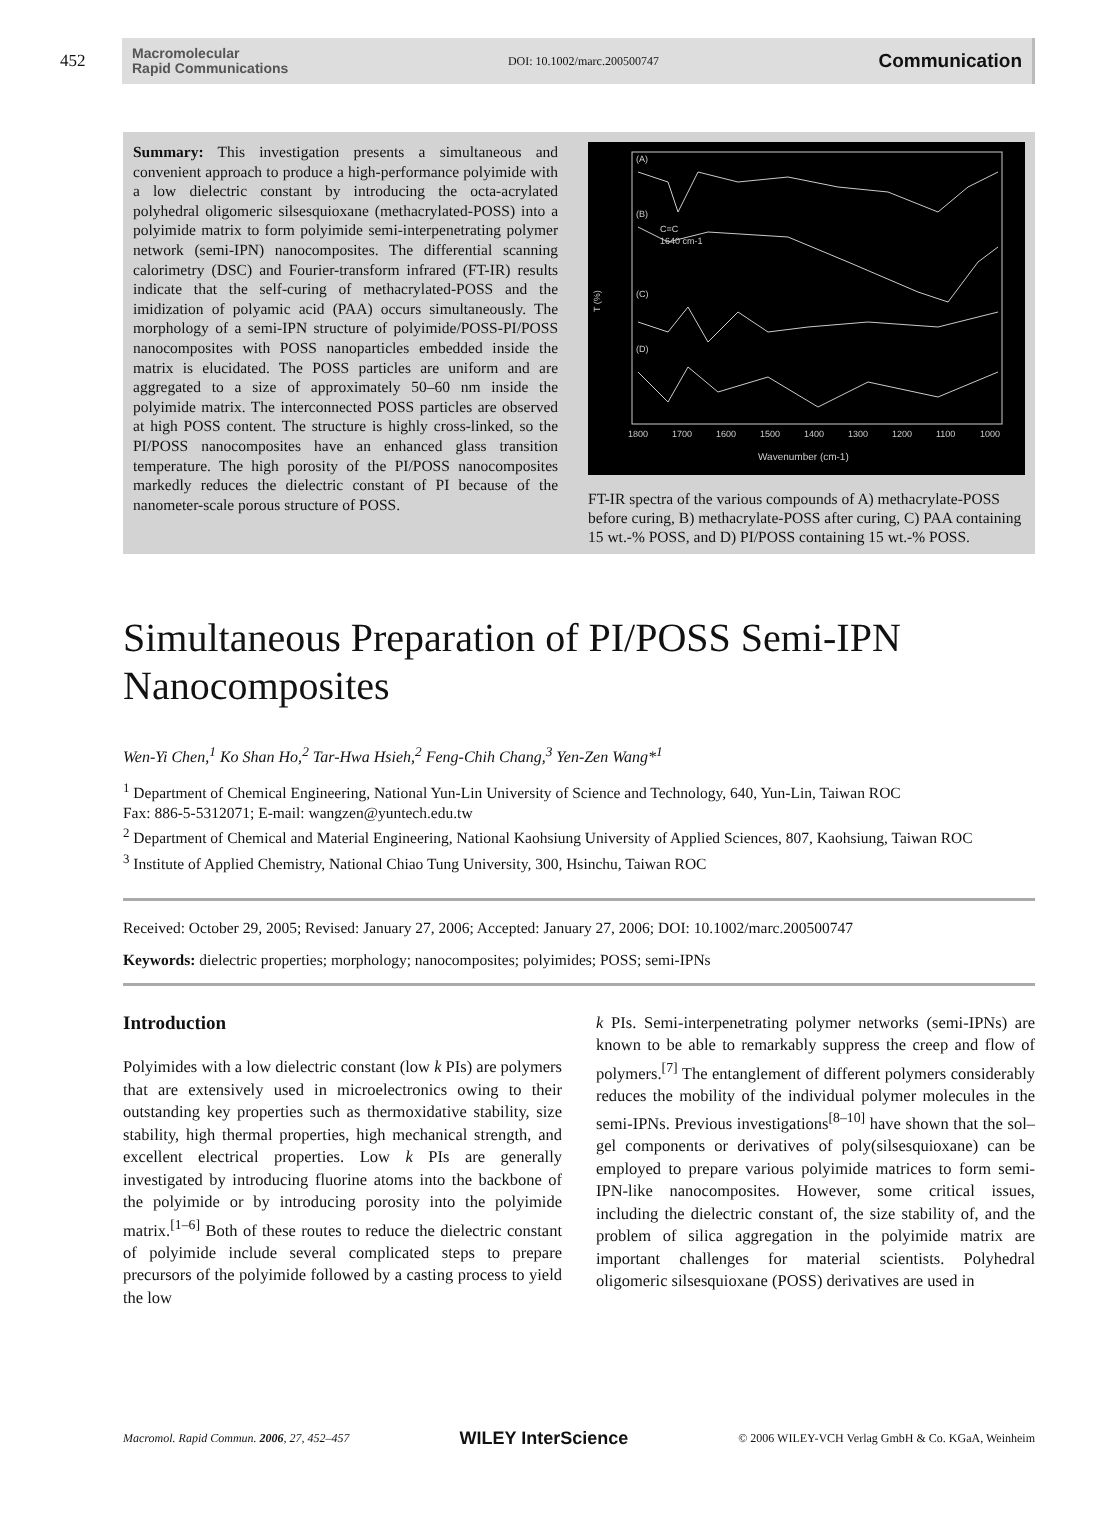452
Macromolecular
Rapid Communications
DOI: 10.1002/marc.200500747
Communication
Summary: This investigation presents a simultaneous and convenient approach to produce a high-performance polyimide with a low dielectric constant by introducing the octa-acrylated polyhedral oligomeric silsesquioxane (methacrylated-POSS) into a polyimide matrix to form polyimide semi-interpenetrating polymer network (semi-IPN) nanocomposites. The differential scanning calorimetry (DSC) and Fourier-transform infrared (FT-IR) results indicate that the self-curing of methacrylated-POSS and the imidization of polyamic acid (PAA) occurs simultaneously. The morphology of a semi-IPN structure of polyimide/POSS-PI/POSS nanocomposites with POSS nanoparticles embedded inside the matrix is elucidated. The POSS particles are uniform and are aggregated to a size of approximately 50–60 nm inside the polyimide matrix. The interconnected POSS particles are observed at high POSS content. The structure is highly cross-linked, so the PI/POSS nanocomposites have an enhanced glass transition temperature. The high porosity of the PI/POSS nanocomposites markedly reduces the dielectric constant of PI because of the nanometer-scale porous structure of POSS.
(A)
(B)
(C)
(D)
C=C
1640 cm-1
T (%)
1800
1700
1600
1500
1400
1300
1200
1100
1000
Wavenumber (cm-1)
FT-IR spectra of the various compounds of A) methacrylate-POSS before curing, B) methacrylate-POSS after curing, C) PAA containing 15 wt.-% POSS, and D) PI/POSS containing 15 wt.-% POSS.
Simultaneous Preparation of PI/POSS Semi-IPN Nanocomposites
Wen-Yi Chen,<sup>1</sup> Ko Shan Ho,<sup>2</sup> Tar-Hwa Hsieh,<sup>2</sup> Feng-Chih Chang,<sup>3</sup> Yen-Zen Wang*<sup>1</sup>
<sup>1</sup> Department of Chemical Engineering, National Yun-Lin University of Science and Technology, 640, Yun-Lin, Taiwan ROC
Fax: 886-5-5312071; E-mail: wangzen@yuntech.edu.tw
<sup>2</sup> Department of Chemical and Material Engineering, National Kaohsiung University of Applied Sciences, 807, Kaohsiung, Taiwan ROC
<sup>3</sup> Institute of Applied Chemistry, National Chiao Tung University, 300, Hsinchu, Taiwan ROC
Received: October 29, 2005; Revised: January 27, 2006; Accepted: January 27, 2006; DOI: 10.1002/marc.200500747
Keywords: dielectric properties; morphology; nanocomposites; polyimides; POSS; semi-IPNs
Introduction
Polyimides with a low dielectric constant (low k PIs) are polymers that are extensively used in microelectronics owing to their outstanding key properties such as thermoxidative stability, size stability, high thermal properties, high mechanical strength, and excellent electrical properties. Low k PIs are generally investigated by introducing fluorine atoms into the backbone of the polyimide or by introducing porosity into the polyimide matrix.<sup>[1–6]</sup> Both of these routes to reduce the dielectric constant of polyimide include several complicated steps to prepare precursors of the polyimide followed by a casting process to yield the low
k PIs. Semi-interpenetrating polymer networks (semi-IPNs) are known to be able to remarkably suppress the creep and flow of polymers.<sup>[7]</sup> The entanglement of different polymers considerably reduces the mobility of the individual polymer molecules in the semi-IPNs. Previous investigations<sup>[8–10]</sup> have shown that the sol–gel components or derivatives of poly(silsesquioxane) can be employed to prepare various polyimide matrices to form semi-IPN-like nanocomposites. However, some critical issues, including the dielectric constant of, the size stability of, and the problem of silica aggregation in the polyimide matrix are important challenges for material scientists. Polyhedral oligomeric silsesquioxane (POSS) derivatives are used in
Macromol. Rapid Commun. 2006, 27, 452–457 WILEY InterScience © 2006 WILEY-VCH Verlag GmbH & Co. KGaA, Weinheim